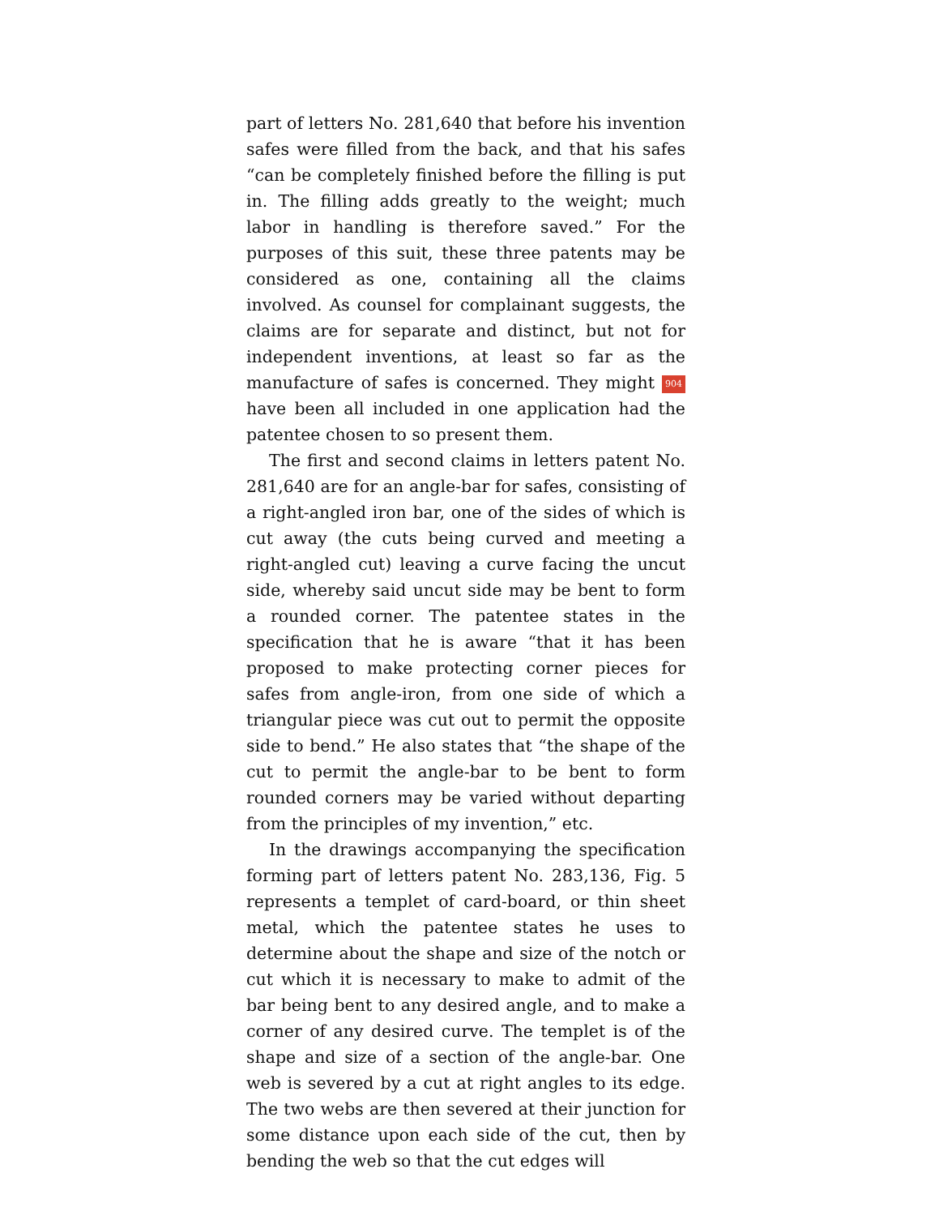part of letters No. 281,640 that before his invention safes were filled from the back, and that his safes “can be completely finished before the filling is put in. The filling adds greatly to the weight; much labor in handling is therefore saved.” For the purposes of this suit, these three patents may be considered as one, containing all the claims involved. As counsel for complainant suggests, the claims are for separate and distinct, but not for independent inventions, at least so far as the manufacture of safes is concerned. They might 904 have been all included in one application had the patentee chosen to so present them.
The first and second claims in letters patent No. 281,640 are for an angle-bar for safes, consisting of a right-angled iron bar, one of the sides of which is cut away (the cuts being curved and meeting a right-angled cut) leaving a curve facing the uncut side, whereby said uncut side may be bent to form a rounded corner. The patentee states in the specification that he is aware “that it has been proposed to make protecting corner pieces for safes from angle-iron, from one side of which a triangular piece was cut out to permit the opposite side to bend.” He also states that “the shape of the cut to permit the angle-bar to be bent to form rounded corners may be varied without departing from the principles of my invention,” etc.
In the drawings accompanying the specification forming part of letters patent No. 283,136, Fig. 5 represents a templet of card-board, or thin sheet metal, which the patentee states he uses to determine about the shape and size of the notch or cut which it is necessary to make to admit of the bar being bent to any desired angle, and to make a corner of any desired curve. The templet is of the shape and size of a section of the angle-bar. One web is severed by a cut at right angles to its edge. The two webs are then severed at their junction for some distance upon each side of the cut, then by bending the web so that the cut edges will